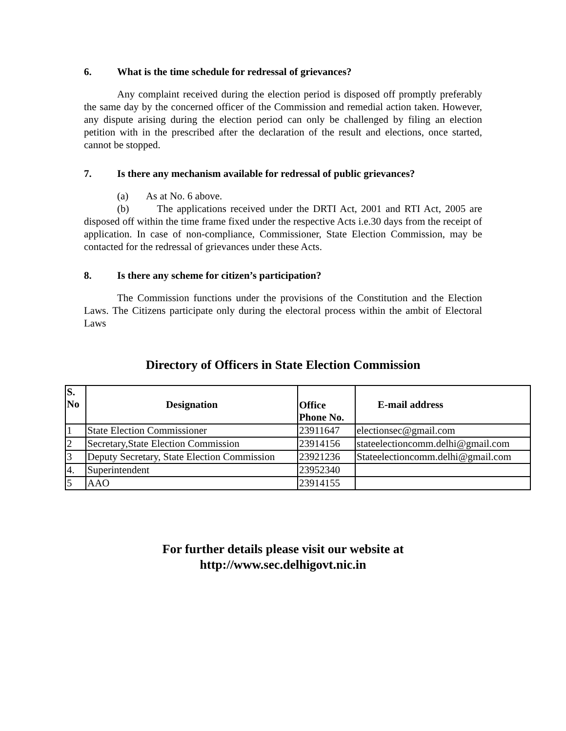6. What is the time schedule for redressal of grievances?
Any complaint received during the election period is disposed off promptly preferably the same day by the concerned officer of the Commission and remedial action taken. However, any dispute arising during the election period can only be challenged by filing an election petition with in the prescribed after the declaration of the result and elections, once started, cannot be stopped.
7. Is there any mechanism available for redressal of public grievances?
(a) As at No. 6 above.
(b) The applications received under the DRTI Act, 2001 and RTI Act, 2005 are disposed off within the time frame fixed under the respective Acts i.e.30 days from the receipt of application. In case of non-compliance, Commissioner, State Election Commission, may be contacted for the redressal of grievances under these Acts.
8. Is there any scheme for citizen’s participation?
The Commission functions under the provisions of the Constitution and the Election Laws. The Citizens participate only during the electoral process within the ambit of Electoral Laws
Directory of Officers in State Election Commission
| S. No | Designation | Office Phone No. | E-mail address |
| --- | --- | --- | --- |
| 1 | State Election Commissioner | 23911647 | electionsec@gmail.com |
| 2 | Secretary,State Election Commission | 23914156 | stateelectioncomm.delhi@gmail.com |
| 3 | Deputy Secretary, State Election Commission | 23921236 | Stateelectioncomm.delhi@gmail.com |
| 4. | Superintendent | 23952340 | |
| 5 | AAO | 23914155 | |
For further details please visit our website at
http://www.sec.delhigovt.nic.in